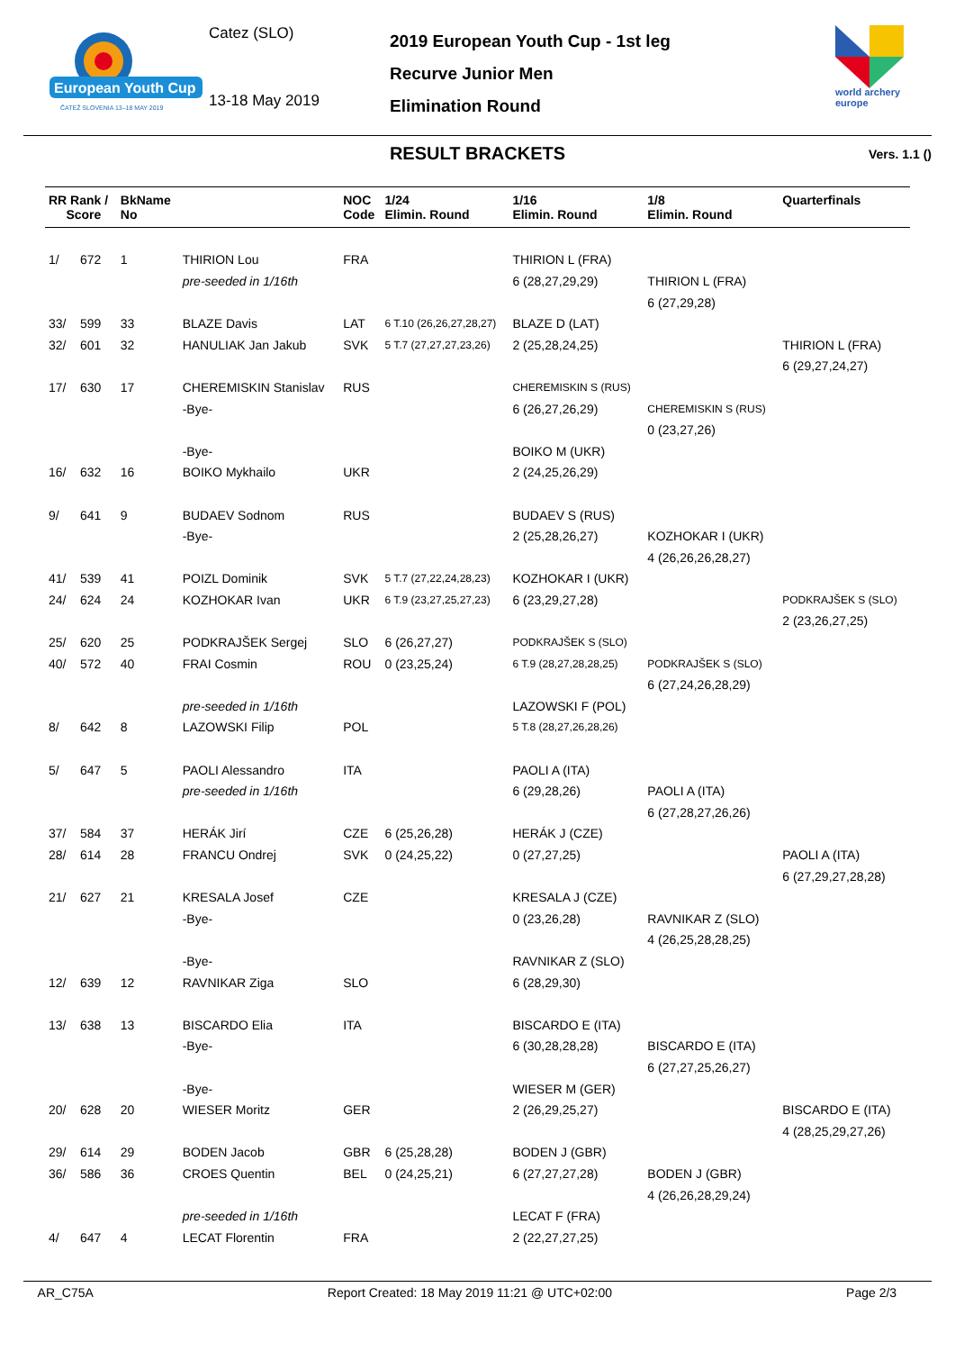European Youth Cup
ČATEŽ SLOVENIA 13–18 MAY 2019
Catez (SLO)
13-18 May 2019
2019 European Youth Cup - 1st leg
Recurve Junior Men
Elimination Round
world archery
europe
RESULT BRACKETS Vers. 1.1 ()
| RR Rank / Score | BkName No | | NOC Code | 1/24 Elimin. Round | 1/16 Elimin. Round | 1/8 Elimin. Round | Quarterfinals |
| --- | --- | --- | --- | --- | --- | --- | --- |
| 1/ 672 | 1 | THIRION Lou | FRA | | THIRION L (FRA) | | |
| | | pre-seeded in 1/16th | | | 6 (28,27,29,29) | THIRION L (FRA) | |
| | | | | | | 6 (27,29,28) | |
| 33/ 599 | 33 | BLAZE Davis | LAT | 6 T.10 (26,26,27,28,27) | BLAZE D (LAT) | | |
| 32/ 601 | 32 | HANULIAK Jan Jakub | SVK | 5 T.7 (27,27,27,23,26) | 2 (25,28,24,25) | | THIRION L (FRA) |
| | | | | | | | 6 (29,27,24,27) |
| 17/ 630 | 17 | CHEREMISKIN Stanislav | RUS | | CHEREMISKIN S (RUS) | | |
| | | -Bye- | | | 6 (26,27,26,29) | CHEREMISKIN S (RUS) | |
| | | | | | | 0 (23,27,26) | |
| | | -Bye- | | | BOIKO M (UKR) | | |
| 16/ 632 | 16 | BOIKO Mykhailo | UKR | | 2 (24,25,26,29) | | |
| 9/ 641 | 9 | BUDAEV Sodnom | RUS | | BUDAEV S (RUS) | | |
| | | -Bye- | | | 2 (25,28,26,27) | KOZHOKAR I (UKR) | |
| | | | | | | 4 (26,26,26,28,27) | |
| 41/ 539 | 41 | POIZL Dominik | SVK | 5 T.7 (27,22,24,28,23) | KOZHOKAR I (UKR) | | |
| 24/ 624 | 24 | KOZHOKAR Ivan | UKR | 6 T.9 (23,27,25,27,23) | 6 (23,29,27,28) | | PODKRAJŠEK S (SLO) |
| | | | | | | | 2 (23,26,27,25) |
| 25/ 620 | 25 | PODKRAJŠEK Sergej | SLO | 6 (26,27,27) | PODKRAJŠEK S (SLO) | | |
| 40/ 572 | 40 | FRAI Cosmin | ROU | 0 (23,25,24) | 6 T.9 (28,27,28,28,25) | PODKRAJŠEK S (SLO) | |
| | | | | | | 6 (27,24,26,28,29) | |
| | | pre-seeded in 1/16th | | | LAZOWSKI F (POL) | | |
| 8/ 642 | 8 | LAZOWSKI Filip | POL | | 5 T.8 (28,27,26,28,26) | | |
| 5/ 647 | 5 | PAOLI Alessandro | ITA | | PAOLI A (ITA) | | |
| | | pre-seeded in 1/16th | | | 6 (29,28,26) | PAOLI A (ITA) | |
| | | | | | | 6 (27,28,27,26,26) | |
| 37/ 584 | 37 | HERÁK Jirí | CZE | 6 (25,26,28) | HERÁK J (CZE) | | |
| 28/ 614 | 28 | FRANCU Ondrej | SVK | 0 (24,25,22) | 0 (27,27,25) | | PAOLI A (ITA) |
| | | | | | | | 6 (27,29,27,28,28) |
| 21/ 627 | 21 | KRESALA Josef | CZE | | KRESALA J (CZE) | | |
| | | -Bye- | | | 0 (23,26,28) | RAVNIKAR Z (SLO) | |
| | | | | | | 4 (26,25,28,28,25) | |
| | | -Bye- | | | RAVNIKAR Z (SLO) | | |
| 12/ 639 | 12 | RAVNIKAR Ziga | SLO | | 6 (28,29,30) | | |
| 13/ 638 | 13 | BISCARDO Elia | ITA | | BISCARDO E (ITA) | | |
| | | -Bye- | | | 6 (30,28,28,28) | BISCARDO E (ITA) | |
| | | | | | | 6 (27,27,25,26,27) | |
| | | -Bye- | | | WIESER M (GER) | | |
| 20/ 628 | 20 | WIESER Moritz | GER | | 2 (26,29,25,27) | | BISCARDO E (ITA) |
| | | | | | | | 4 (28,25,29,27,26) |
| 29/ 614 | 29 | BODEN Jacob | GBR | 6 (25,28,28) | BODEN J (GBR) | | |
| 36/ 586 | 36 | CROES Quentin | BEL | 0 (24,25,21) | 6 (27,27,27,28) | BODEN J (GBR) | |
| | | | | | | 4 (26,26,28,29,24) | |
| | | pre-seeded in 1/16th | | | LECAT F (FRA) | | |
| 4/ 647 | 4 | LECAT Florentin | FRA | | 2 (22,27,27,25) | | |
AR_C75A Report Created: 18 May 2019 11:21 @ UTC+02:00 Page 2/3